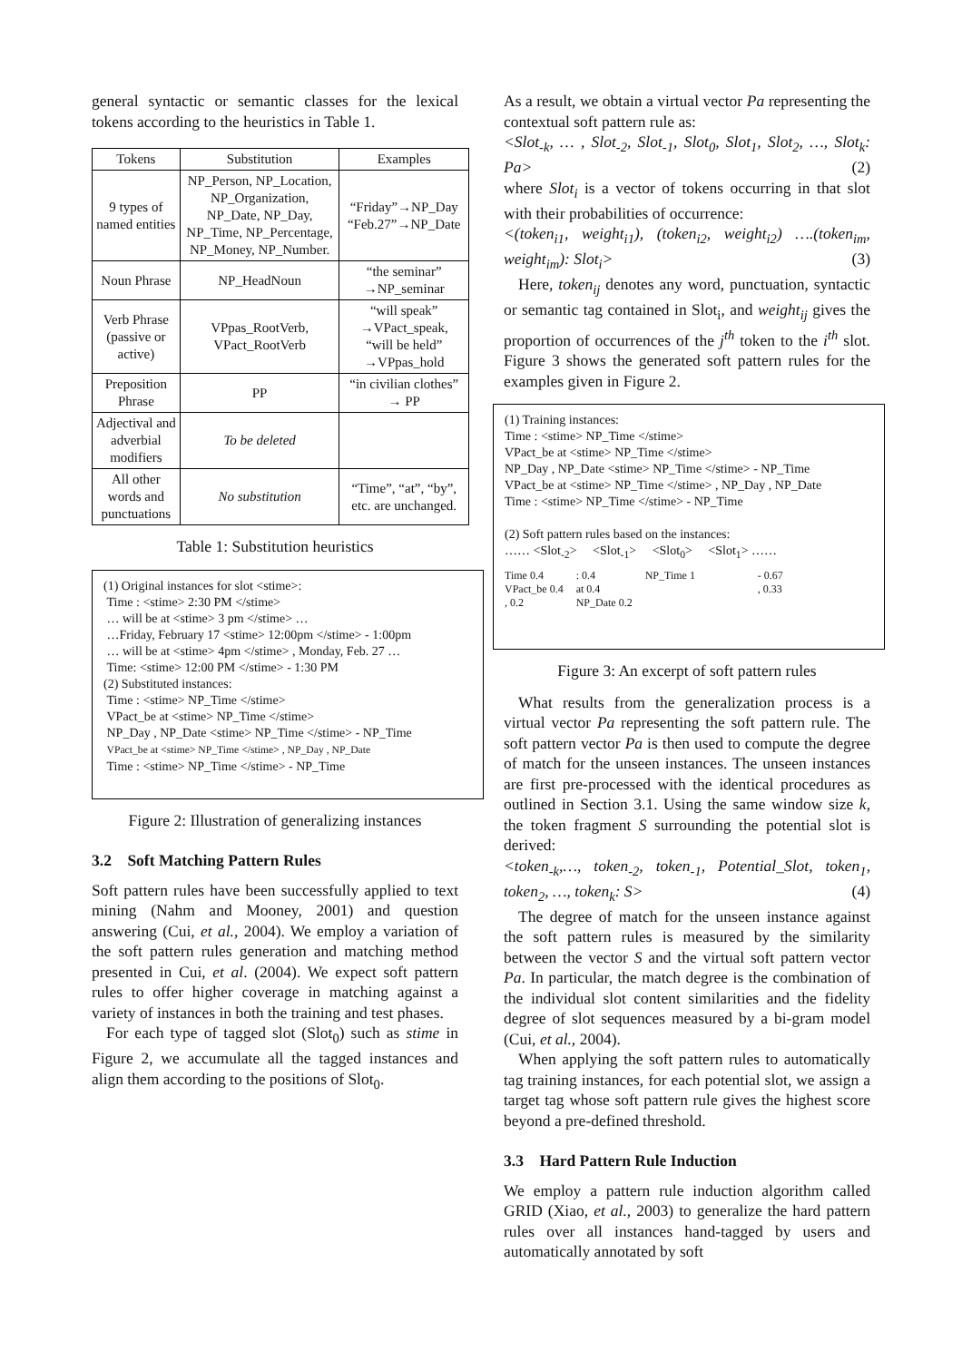general syntactic or semantic classes for the lexical tokens according to the heuristics in Table 1.
| Tokens | Substitution | Examples |
| --- | --- | --- |
| 9 types of named entities | NP_Person, NP_Location, NP_Organization, NP_Date, NP_Day, NP_Time, NP_Percentage, NP_Money, NP_Number. | “Friday”→NP_Day “Feb.27”→NP_Date |
| Noun Phrase | NP_HeadNoun | “the seminar” →NP_seminar |
| Verb Phrase (passive or active) | VPpas_RootVerb, VPact_RootVerb | “will speak” →VPact_speak, “will be held” →VPpas_hold |
| Preposition Phrase | PP | “in civilian clothes” → PP |
| Adjectival and adverbial modifiers | To be deleted | |
| All other words and punctuations | No substitution | “Time”, “at”, “by”, etc. are unchanged. |
Table 1: Substitution heuristics
(1) Original instances for slot <stime>:
Time : <stime> 2:30 PM </stime>
… will be at <stime> 3 pm </stime> …
…Friday, February 17 <stime> 12:00pm </stime> - 1:00pm
… will be at <stime> 4pm </stime> , Monday, Feb. 27 …
Time: <stime> 12:00 PM </stime> - 1:30 PM
(2) Substituted instances:
Time : <stime> NP_Time </stime>
VPact_be at <stime> NP_Time </stime>
NP_Day , NP_Date <stime> NP_Time </stime> - NP_Time
VPact_be at <stime> NP_Time </stime> , NP_Day , NP_Date
Time : <stime> NP_Time </stime> - NP_Time
Figure 2: Illustration of generalizing instances
3.2 Soft Matching Pattern Rules
Soft pattern rules have been successfully applied to text mining (Nahm and Mooney, 2001) and question answering (Cui, et al., 2004). We employ a variation of the soft pattern rules generation and matching method presented in Cui, et al. (2004). We expect soft pattern rules to offer higher coverage in matching against a variety of instances in both the training and test phases.
For each type of tagged slot (Slot<sub>0</sub>) such as stime in Figure 2, we accumulate all the tagged instances and align them according to the positions of Slot<sub>0</sub>.
As a result, we obtain a virtual vector Pa representing the contextual soft pattern rule as:
<Slot<sub>-k</sub>, … , Slot<sub>-2</sub>, Slot<sub>-1</sub>, Slot<sub>0</sub>, Slot<sub>1</sub>, Slot<sub>2</sub>, …, Slot<sub>k</sub>: Pa> (2)
where Slot<sub>i</sub> is a vector of tokens occurring in that slot with their probabilities of occurrence:
<(token<sub>i1</sub>, weight<sub>i1</sub>), (token<sub>i2</sub>, weight<sub>i2</sub>) ….(token<sub>im</sub>, weight<sub>im</sub>): Slot<sub>i</sub>> (3)
Here, token<sub>ij</sub> denotes any word, punctuation, syntactic or semantic tag contained in Slot<sub>i</sub>, and weight<sub>ij</sub> gives the proportion of occurrences of the j<sup>th</sup> token to the i<sup>th</sup> slot. Figure 3 shows the generated soft pattern rules for the examples given in Figure 2.
(1) Training instances:
Time : <stime> NP_Time </stime>
VPact_be at <stime> NP_Time </stime>
NP_Day , NP_Date <stime> NP_Time </stime> - NP_Time
VPact_be at <stime> NP_Time </stime> , NP_Day , NP_Date
Time : <stime> NP_Time </stime> - NP_Time
(2) Soft pattern rules based on the instances:
…… <Slot<sub>-2</sub>> <Slot<sub>-1</sub>> <Slot<sub>0</sub>> <Slot<sub>1</sub>> ……
Time 0.4
VPact_be 0.4
, 0.2
: 0.4
at 0.4
NP_Date 0.2
NP_Time 1 - 0.67
, 0.33
Figure 3: An excerpt of soft pattern rules
What results from the generalization process is a virtual vector Pa representing the soft pattern rule. The soft pattern vector Pa is then used to compute the degree of match for the unseen instances. The unseen instances are first pre-processed with the identical procedures as outlined in Section 3.1. Using the same window size k, the token fragment S surrounding the potential slot is derived:
<token<sub>-k</sub>,…, token<sub>-2</sub>, token<sub>-1</sub>, Potential_Slot, token<sub>1</sub>, token<sub>2</sub>, …, token<sub>k</sub>: S> (4)
The degree of match for the unseen instance against the soft pattern rules is measured by the similarity between the vector S and the virtual soft pattern vector Pa. In particular, the match degree is the combination of the individual slot content similarities and the fidelity degree of slot sequences measured by a bi-gram model (Cui, et al., 2004).
When applying the soft pattern rules to automatically tag training instances, for each potential slot, we assign a target tag whose soft pattern rule gives the highest score beyond a pre-defined threshold.
3.3 Hard Pattern Rule Induction
We employ a pattern rule induction algorithm called GRID (Xiao, et al., 2003) to generalize the hard pattern rules over all instances hand-tagged by users and automatically annotated by soft